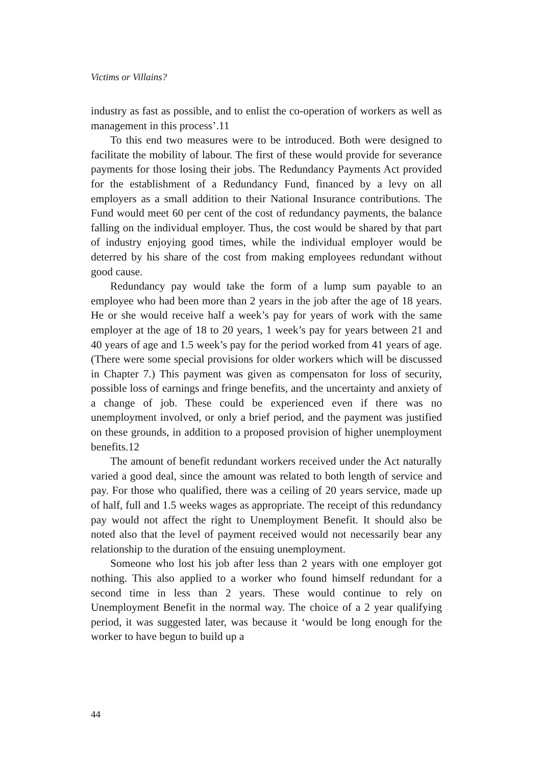Victims or Villains?
industry as fast as possible, and to enlist the co-operation of workers as well as management in this process’.11
To this end two measures were to be introduced. Both were designed to facilitate the mobility of labour. The first of these would provide for severance payments for those losing their jobs. The Redundancy Payments Act provided for the establishment of a Redundancy Fund, financed by a levy on all employers as a small addition to their National Insurance contributions. The Fund would meet 60 per cent of the cost of redundancy payments, the balance falling on the individual employer. Thus, the cost would be shared by that part of industry enjoying good times, while the individual employer would be deterred by his share of the cost from making employees redundant without good cause.
Redundancy pay would take the form of a lump sum payable to an employee who had been more than 2 years in the job after the age of 18 years. He or she would receive half a week’s pay for years of work with the same employer at the age of 18 to 20 years, 1 week’s pay for years between 21 and 40 years of age and 1.5 week’s pay for the period worked from 41 years of age. (There were some special provisions for older workers which will be discussed in Chapter 7.) This payment was given as compensaton for loss of security, possible loss of earnings and fringe benefits, and the uncertainty and anxiety of a change of job. These could be experienced even if there was no unemployment involved, or only a brief period, and the payment was justified on these grounds, in addition to a proposed provision of higher unemployment benefits.12
The amount of benefit redundant workers received under the Act naturally varied a good deal, since the amount was related to both length of service and pay. For those who qualified, there was a ceiling of 20 years service, made up of half, full and 1.5 weeks wages as appropriate. The receipt of this redundancy pay would not affect the right to Unemployment Benefit. It should also be noted also that the level of payment received would not necessarily bear any relationship to the duration of the ensuing unemployment.
Someone who lost his job after less than 2 years with one employer got nothing. This also applied to a worker who found himself redundant for a second time in less than 2 years. These would continue to rely on Unemployment Benefit in the normal way. The choice of a 2 year qualifying period, it was suggested later, was because it ‘would be long enough for the worker to have begun to build up a
44